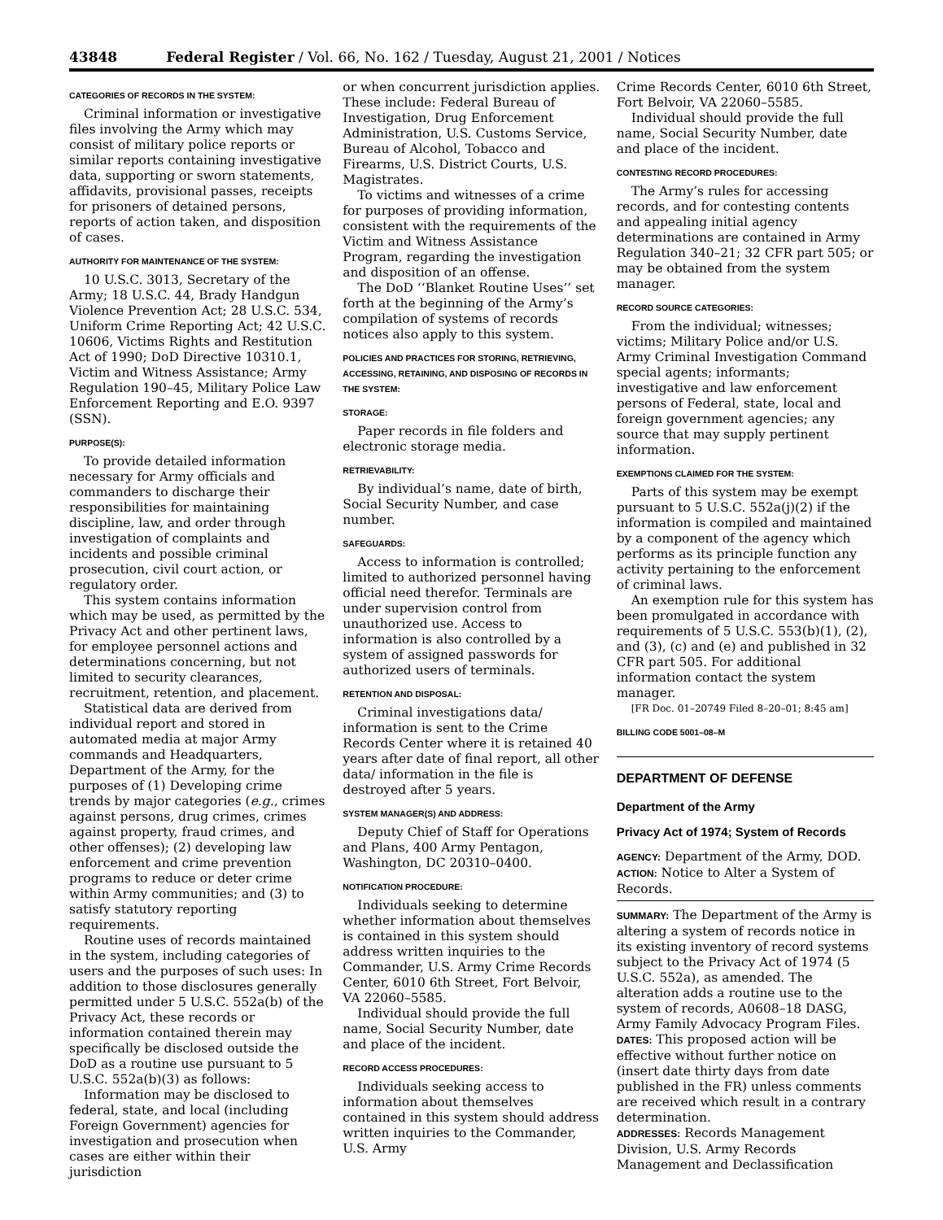43848 Federal Register / Vol. 66, No. 162 / Tuesday, August 21, 2001 / Notices
CATEGORIES OF RECORDS IN THE SYSTEM:
Criminal information or investigative files involving the Army which may consist of military police reports or similar reports containing investigative data, supporting or sworn statements, affidavits, provisional passes, receipts for prisoners of detained persons, reports of action taken, and disposition of cases.
AUTHORITY FOR MAINTENANCE OF THE SYSTEM:
10 U.S.C. 3013, Secretary of the Army; 18 U.S.C. 44, Brady Handgun Violence Prevention Act; 28 U.S.C. 534, Uniform Crime Reporting Act; 42 U.S.C. 10606, Victims Rights and Restitution Act of 1990; DoD Directive 10310.1, Victim and Witness Assistance; Army Regulation 190–45, Military Police Law Enforcement Reporting and E.O. 9397 (SSN).
PURPOSE(S):
To provide detailed information necessary for Army officials and commanders to discharge their responsibilities for maintaining discipline, law, and order through investigation of complaints and incidents and possible criminal prosecution, civil court action, or regulatory order.
This system contains information which may be used, as permitted by the Privacy Act and other pertinent laws, for employee personnel actions and determinations concerning, but not limited to security clearances, recruitment, retention, and placement.
Statistical data are derived from individual report and stored in automated media at major Army commands and Headquarters, Department of the Army, for the purposes of (1) Developing crime trends by major categories (e.g., crimes against persons, drug crimes, crimes against property, fraud crimes, and other offenses); (2) developing law enforcement and crime prevention programs to reduce or deter crime within Army communities; and (3) to satisfy statutory reporting requirements.
Routine uses of records maintained in the system, including categories of users and the purposes of such uses: In addition to those disclosures generally permitted under 5 U.S.C. 552a(b) of the Privacy Act, these records or information contained therein may specifically be disclosed outside the DoD as a routine use pursuant to 5 U.S.C. 552a(b)(3) as follows:
Information may be disclosed to federal, state, and local (including Foreign Government) agencies for investigation and prosecution when cases are either within their jurisdiction
or when concurrent jurisdiction applies. These include: Federal Bureau of Investigation, Drug Enforcement Administration, U.S. Customs Service, Bureau of Alcohol, Tobacco and Firearms, U.S. District Courts, U.S. Magistrates.
To victims and witnesses of a crime for purposes of providing information, consistent with the requirements of the Victim and Witness Assistance Program, regarding the investigation and disposition of an offense.
The DoD ‘‘Blanket Routine Uses’’ set forth at the beginning of the Army’s compilation of systems of records notices also apply to this system.
POLICIES AND PRACTICES FOR STORING, RETRIEVING, ACCESSING, RETAINING, AND DISPOSING OF RECORDS IN THE SYSTEM:
STORAGE:
Paper records in file folders and electronic storage media.
RETRIEVABILITY:
By individual’s name, date of birth, Social Security Number, and case number.
SAFEGUARDS:
Access to information is controlled; limited to authorized personnel having official need therefor. Terminals are under supervision control from unauthorized use. Access to information is also controlled by a system of assigned passwords for authorized users of terminals.
RETENTION AND DISPOSAL:
Criminal investigations data/ information is sent to the Crime Records Center where it is retained 40 years after date of final report, all other data/ information in the file is destroyed after 5 years.
SYSTEM MANAGER(S) AND ADDRESS:
Deputy Chief of Staff for Operations and Plans, 400 Army Pentagon, Washington, DC 20310–0400.
NOTIFICATION PROCEDURE:
Individuals seeking to determine whether information about themselves is contained in this system should address written inquiries to the Commander, U.S. Army Crime Records Center, 6010 6th Street, Fort Belvoir, VA 22060–5585.
Individual should provide the full name, Social Security Number, date and place of the incident.
RECORD ACCESS PROCEDURES:
Individuals seeking access to information about themselves contained in this system should address written inquiries to the Commander, U.S. Army
Crime Records Center, 6010 6th Street, Fort Belvoir, VA 22060–5585.
Individual should provide the full name, Social Security Number, date and place of the incident.
CONTESTING RECORD PROCEDURES:
The Army’s rules for accessing records, and for contesting contents and appealing initial agency determinations are contained in Army Regulation 340–21; 32 CFR part 505; or may be obtained from the system manager.
RECORD SOURCE CATEGORIES:
From the individual; witnesses; victims; Military Police and/or U.S. Army Criminal Investigation Command special agents; informants; investigative and law enforcement persons of Federal, state, local and foreign government agencies; any source that may supply pertinent information.
EXEMPTIONS CLAIMED FOR THE SYSTEM:
Parts of this system may be exempt pursuant to 5 U.S.C. 552a(j)(2) if the information is compiled and maintained by a component of the agency which performs as its principle function any activity pertaining to the enforcement of criminal laws.
An exemption rule for this system has been promulgated in accordance with requirements of 5 U.S.C. 553(b)(1), (2), and (3), (c) and (e) and published in 32 CFR part 505. For additional information contact the system manager.
[FR Doc. 01–20749 Filed 8–20–01; 8:45 am]
BILLING CODE 5001–08–M
DEPARTMENT OF DEFENSE
Department of the Army
Privacy Act of 1974; System of Records
AGENCY: Department of the Army, DOD.
ACTION: Notice to Alter a System of Records.
SUMMARY: The Department of the Army is altering a system of records notice in its existing inventory of record systems subject to the Privacy Act of 1974 (5 U.S.C. 552a), as amended. The alteration adds a routine use to the system of records, A0608–18 DASG, Army Family Advocacy Program Files.
DATES: This proposed action will be effective without further notice on (insert date thirty days from date published in the FR) unless comments are received which result in a contrary determination.
ADDRESSES: Records Management Division, U.S. Army Records Management and Declassification